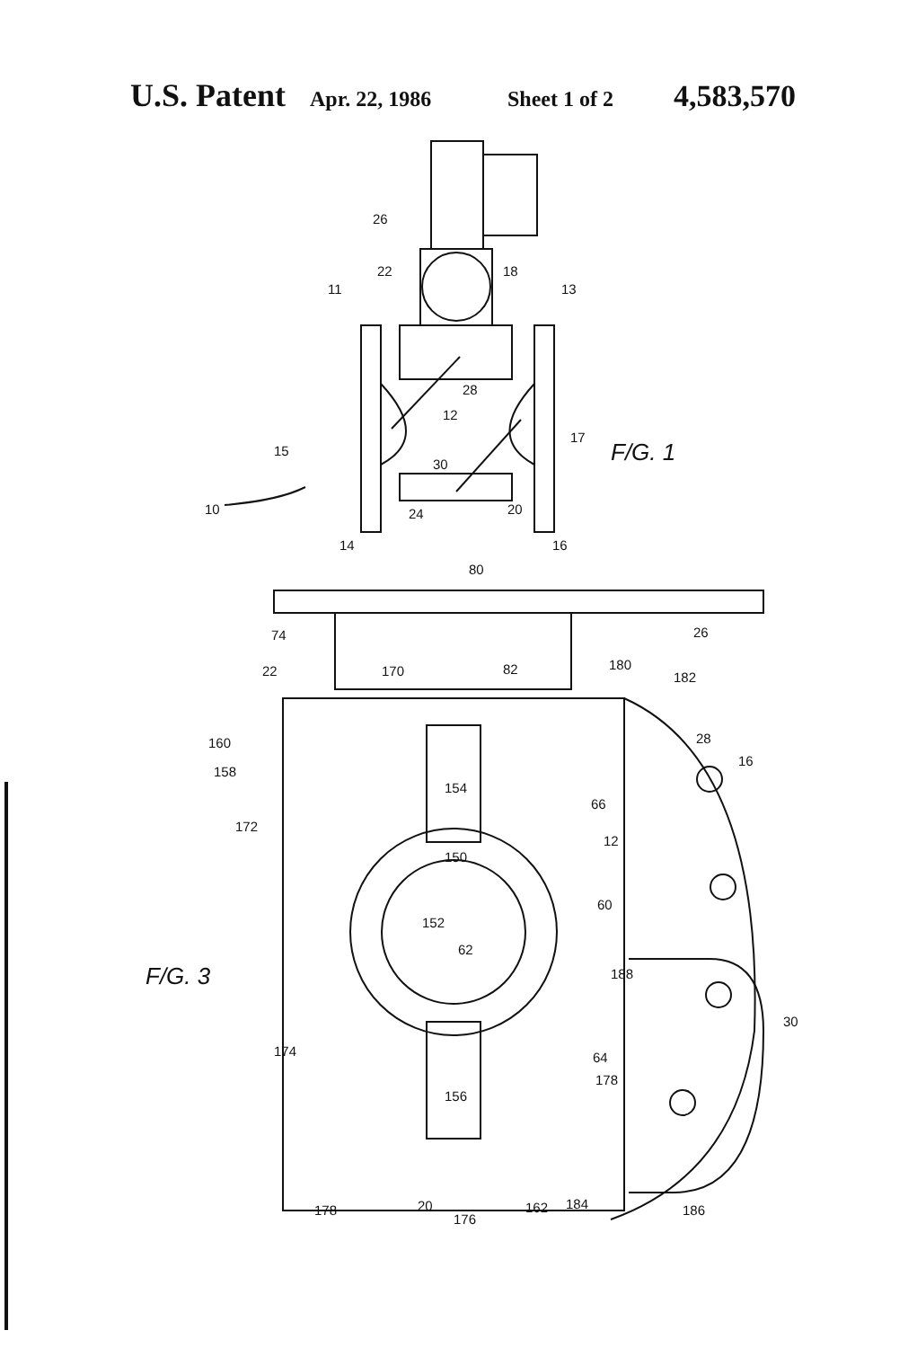U.S. Patent Apr. 22, 1986 Sheet 1 of 2 4,583,570
26
22
18
11
13
28
12
15
17
30
10
24
20
14
16
F/G. 1
80
74
26
22
170
82
180
182
28
16
160
158
154
66
172
12
150
60
152
62
188
F/G. 3
30
174
64
178
156
178
20
176
162
184
186